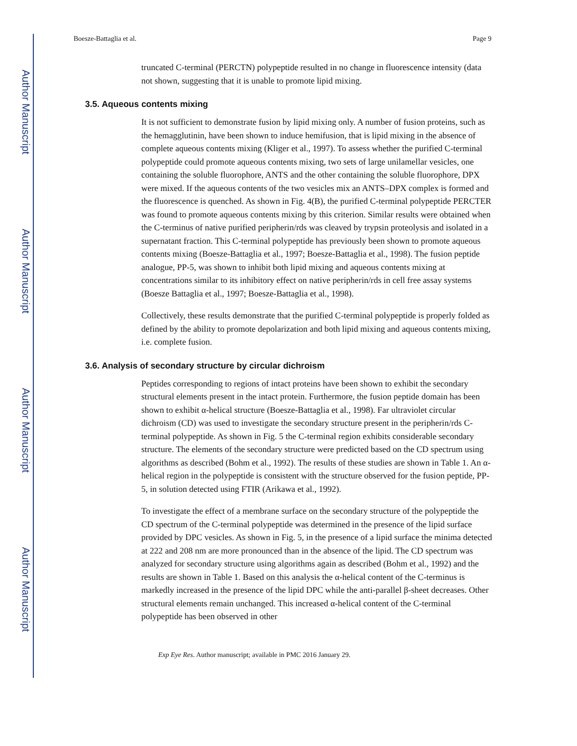Author Manuscript
Author Manuscript
Author Manuscript
Author Manuscript
Boesze-Battaglia et al. Page 9
truncated C-terminal (PERCTN) polypeptide resulted in no change in fluorescence intensity (data not shown, suggesting that it is unable to promote lipid mixing.
3.5. Aqueous contents mixing
It is not sufficient to demonstrate fusion by lipid mixing only. A number of fusion proteins, such as the hemagglutinin, have been shown to induce hemifusion, that is lipid mixing in the absence of complete aqueous contents mixing (Kliger et al., 1997). To assess whether the purified C-terminal polypeptide could promote aqueous contents mixing, two sets of large unilamellar vesicles, one containing the soluble fluorophore, ANTS and the other containing the soluble fluorophore, DPX were mixed. If the aqueous contents of the two vesicles mix an ANTS–DPX complex is formed and the fluorescence is quenched. As shown in Fig. 4(B), the purified C-terminal polypeptide PERCTER was found to promote aqueous contents mixing by this criterion. Similar results were obtained when the C-terminus of native purified peripherin/rds was cleaved by trypsin proteolysis and isolated in a supernatant fraction. This C-terminal polypeptide has previously been shown to promote aqueous contents mixing (Boesze-Battaglia et al., 1997; Boesze-Battaglia et al., 1998). The fusion peptide analogue, PP-5, was shown to inhibit both lipid mixing and aqueous contents mixing at concentrations similar to its inhibitory effect on native peripherin/rds in cell free assay systems (Boesze Battaglia et al., 1997; Boesze-Battaglia et al., 1998).
Collectively, these results demonstrate that the purified C-terminal polypeptide is properly folded as defined by the ability to promote depolarization and both lipid mixing and aqueous contents mixing, i.e. complete fusion.
3.6. Analysis of secondary structure by circular dichroism
Peptides corresponding to regions of intact proteins have been shown to exhibit the secondary structural elements present in the intact protein. Furthermore, the fusion peptide domain has been shown to exhibit α-helical structure (Boesze-Battaglia et al., 1998). Far ultraviolet circular dichroism (CD) was used to investigate the secondary structure present in the peripherin/rds C-terminal polypeptide. As shown in Fig. 5 the C-terminal region exhibits considerable secondary structure. The elements of the secondary structure were predicted based on the CD spectrum using algorithms as described (Bohm et al., 1992). The results of these studies are shown in Table 1. An α-helical region in the polypeptide is consistent with the structure observed for the fusion peptide, PP-5, in solution detected using FTIR (Arikawa et al., 1992).
To investigate the effect of a membrane surface on the secondary structure of the polypeptide the CD spectrum of the C-terminal polypeptide was determined in the presence of the lipid surface provided by DPC vesicles. As shown in Fig. 5, in the presence of a lipid surface the minima detected at 222 and 208 nm are more pronounced than in the absence of the lipid. The CD spectrum was analyzed for secondary structure using algorithms again as described (Bohm et al., 1992) and the results are shown in Table 1. Based on this analysis the α-helical content of the C-terminus is markedly increased in the presence of the lipid DPC while the anti-parallel β-sheet decreases. Other structural elements remain unchanged. This increased α-helical content of the C-terminal polypeptide has been observed in other
Exp Eye Res. Author manuscript; available in PMC 2016 January 29.